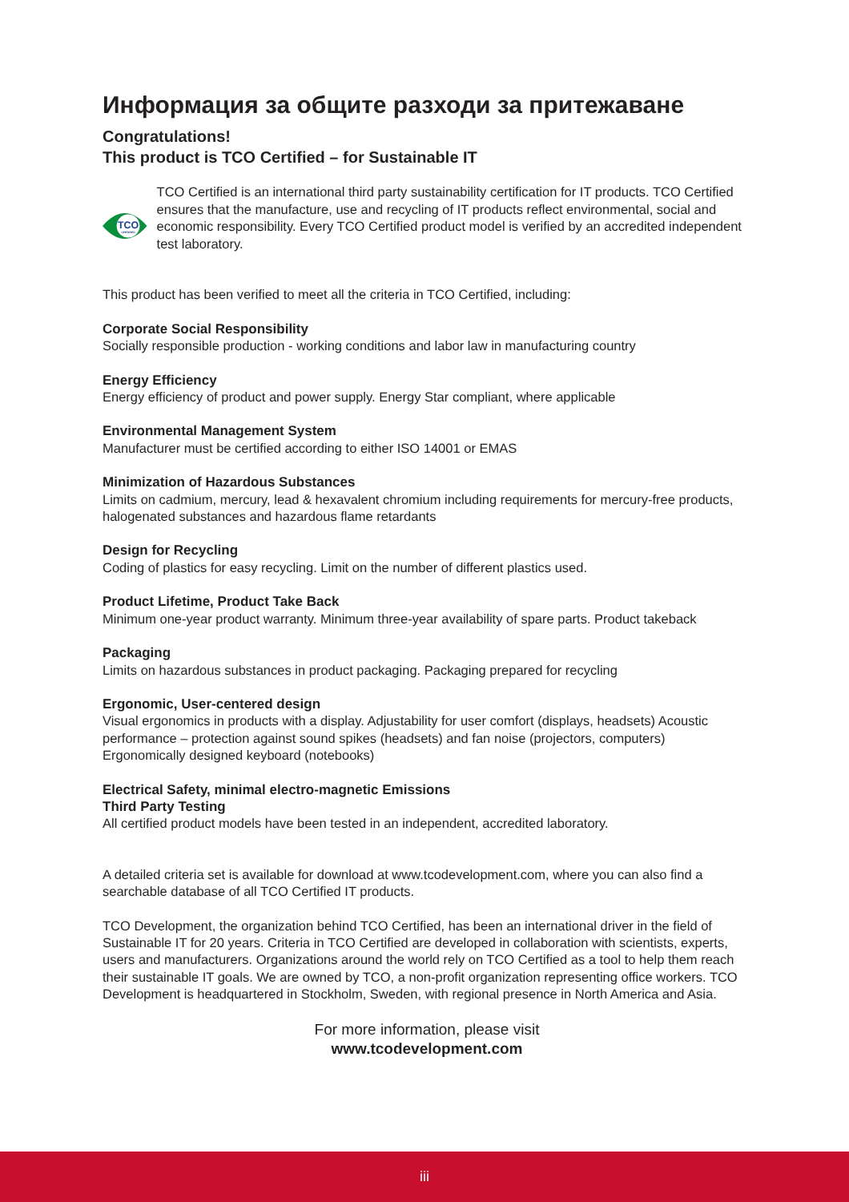Информация за общите разходи за притежаване
Congratulations!
This product is TCO Certified – for Sustainable IT
TCO
CERTIFIED
TCO Certified is an international third party sustainability certification for IT products. TCO Certified ensures that the manufacture, use and recycling of IT products reflect environmental, social and economic responsibility. Every TCO Certified product model is verified by an accredited independent test laboratory.
This product has been verified to meet all the criteria in TCO Certified, including:
Corporate Social Responsibility
Socially responsible production - working conditions and labor law in manufacturing country
Energy Efficiency
Energy efficiency of product and power supply. Energy Star compliant, where applicable
Environmental Management System
Manufacturer must be certified according to either ISO 14001 or EMAS
Minimization of Hazardous Substances
Limits on cadmium, mercury, lead & hexavalent chromium including requirements for mercury-free products, halogenated substances and hazardous flame retardants
Design for Recycling
Coding of plastics for easy recycling. Limit on the number of different plastics used.
Product Lifetime, Product Take Back
Minimum one-year product warranty. Minimum three-year availability of spare parts. Product takeback
Packaging
Limits on hazardous substances in product packaging. Packaging prepared for recycling
Ergonomic, User-centered design
Visual ergonomics in products with a display. Adjustability for user comfort (displays, headsets) Acoustic performance – protection against sound spikes (headsets) and fan noise (projectors, computers) Ergonomically designed keyboard (notebooks)
Electrical Safety, minimal electro-magnetic Emissions
Third Party Testing
All certified product models have been tested in an independent, accredited laboratory.
A detailed criteria set is available for download at www.tcodevelopment.com, where you can also find a searchable database of all TCO Certified IT products.
TCO Development, the organization behind TCO Certified, has been an international driver in the field of Sustainable IT for 20 years. Criteria in TCO Certified are developed in collaboration with scientists, experts, users and manufacturers. Organizations around the world rely on TCO Certified as a tool to help them reach their sustainable IT goals. We are owned by TCO, a non-profit organization representing office workers. TCO Development is headquartered in Stockholm, Sweden, with regional presence in North America and Asia.
For more information, please visit
www.tcodevelopment.com
iii